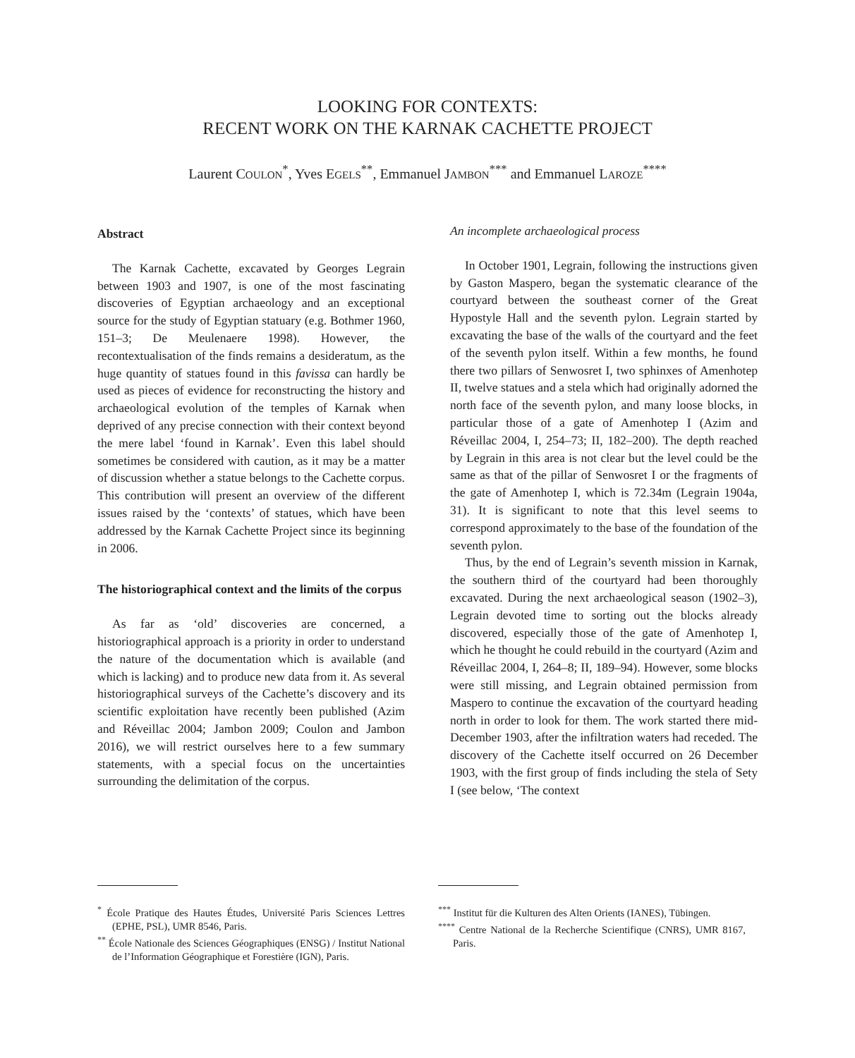LOOKING FOR CONTEXTS:
RECENT WORK ON THE KARNAK CACHETTE PROJECT
Laurent COULON<sup>*</sup>, Yves EGELS<sup>**</sup>, Emmanuel JAMBON<sup>***</sup> and Emmanuel LAROZE<sup>****</sup>
Abstract
The Karnak Cachette, excavated by Georges Legrain between 1903 and 1907, is one of the most fascinating discoveries of Egyptian archaeology and an exceptional source for the study of Egyptian statuary (e.g. Bothmer 1960, 151–3; De Meulenaere 1998). However, the recontextualisation of the finds remains a desideratum, as the huge quantity of statues found in this favissa can hardly be used as pieces of evidence for reconstructing the history and archaeological evolution of the temples of Karnak when deprived of any precise connection with their context beyond the mere label ‘found in Karnak’. Even this label should sometimes be considered with caution, as it may be a matter of discussion whether a statue belongs to the Cachette corpus. This contribution will present an overview of the different issues raised by the ‘contexts’ of statues, which have been addressed by the Karnak Cachette Project since its beginning in 2006.
The historiographical context and the limits of the corpus
As far as ‘old’ discoveries are concerned, a historiographical approach is a priority in order to understand the nature of the documentation which is available (and which is lacking) and to produce new data from it. As several historiographical surveys of the Cachette’s discovery and its scientific exploitation have recently been published (Azim and Réveillac 2004; Jambon 2009; Coulon and Jambon 2016), we will restrict ourselves here to a few summary statements, with a special focus on the uncertainties surrounding the delimitation of the corpus.
An incomplete archaeological process
In October 1901, Legrain, following the instructions given by Gaston Maspero, began the systematic clearance of the courtyard between the southeast corner of the Great Hypostyle Hall and the seventh pylon. Legrain started by excavating the base of the walls of the courtyard and the feet of the seventh pylon itself. Within a few months, he found there two pillars of Senwosret I, two sphinxes of Amenhotep II, twelve statues and a stela which had originally adorned the north face of the seventh pylon, and many loose blocks, in particular those of a gate of Amenhotep I (Azim and Réveillac 2004, I, 254–73; II, 182–200). The depth reached by Legrain in this area is not clear but the level could be the same as that of the pillar of Senwosret I or the fragments of the gate of Amenhotep I, which is 72.34m (Legrain 1904a, 31). It is significant to note that this level seems to correspond approximately to the base of the foundation of the seventh pylon.
Thus, by the end of Legrain’s seventh mission in Karnak, the southern third of the courtyard had been thoroughly excavated. During the next archaeological season (1902–3), Legrain devoted time to sorting out the blocks already discovered, especially those of the gate of Amenhotep I, which he thought he could rebuild in the courtyard (Azim and Réveillac 2004, I, 264–8; II, 189–94). However, some blocks were still missing, and Legrain obtained permission from Maspero to continue the excavation of the courtyard heading north in order to look for them. The work started there mid-December 1903, after the infiltration waters had receded. The discovery of the Cachette itself occurred on 26 December 1903, with the first group of finds including the stela of Sety I (see below, ‘The context
<sup>*</sup> École Pratique des Hautes Études, Université Paris Sciences Lettres (EPHE, PSL), UMR 8546, Paris.
<sup>**</sup> École Nationale des Sciences Géographiques (ENSG) / Institut National de l’Information Géographique et Forestière (IGN), Paris.
<sup>***</sup> Institut für die Kulturen des Alten Orients (IANES), Tübingen.
<sup>****</sup> Centre National de la Recherche Scientifique (CNRS), UMR 8167, Paris.